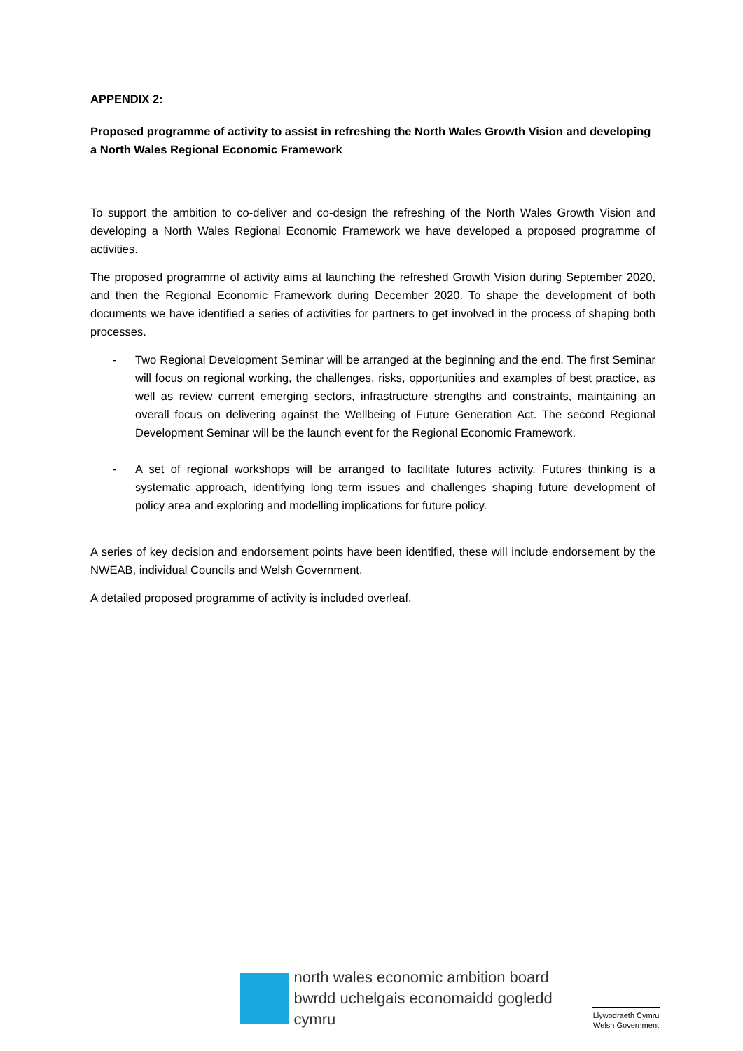APPENDIX 2:
Proposed programme of activity to assist in refreshing the North Wales Growth Vision and developing a North Wales Regional Economic Framework
To support the ambition to co-deliver and co-design the refreshing of the North Wales Growth Vision and developing a North Wales Regional Economic Framework we have developed a proposed programme of activities.
The proposed programme of activity aims at launching the refreshed Growth Vision during September 2020, and then the Regional Economic Framework during December 2020. To shape the development of both documents we have identified a series of activities for partners to get involved in the process of shaping both processes.
- Two Regional Development Seminar will be arranged at the beginning and the end. The first Seminar will focus on regional working, the challenges, risks, opportunities and examples of best practice, as well as review current emerging sectors, infrastructure strengths and constraints, maintaining an overall focus on delivering against the Wellbeing of Future Generation Act. The second Regional Development Seminar will be the launch event for the Regional Economic Framework.
- A set of regional workshops will be arranged to facilitate futures activity. Futures thinking is a systematic approach, identifying long term issues and challenges shaping future development of policy area and exploring and modelling implications for future policy.
A series of key decision and endorsement points have been identified, these will include endorsement by the NWEAB, individual Councils and Welsh Government.
A detailed proposed programme of activity is included overleaf.
north wales economic ambition board
bwrdd uchelgais economaidd gogledd cymru
Llywodraeth Cymru
Welsh Government